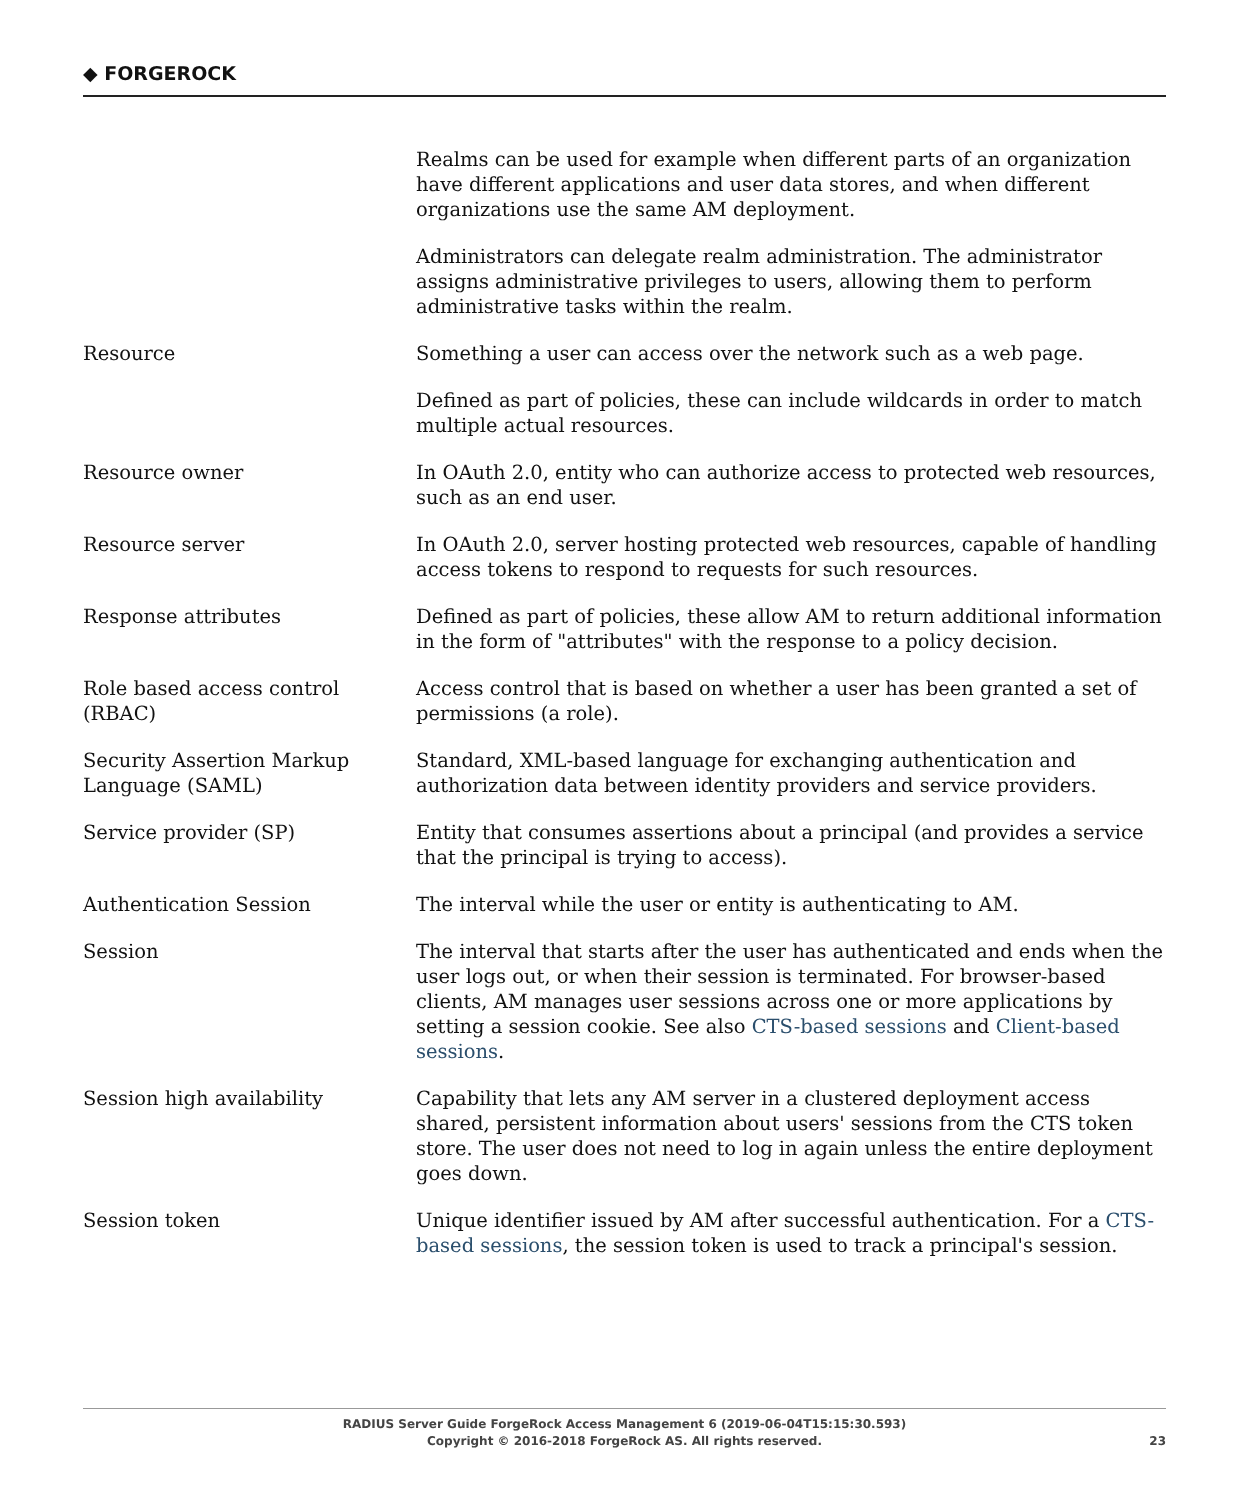◆ FORGEROCK
| | Realms can be used for example when different parts of an organization have different applications and user data stores, and when different organizations use the same AM deployment. Administrators can delegate realm administration. The administrator assigns administrative privileges to users, allowing them to perform administrative tasks within the realm. |
| Resource | Something a user can access over the network such as a web page. Defined as part of policies, these can include wildcards in order to match multiple actual resources. |
| Resource owner | In OAuth 2.0, entity who can authorize access to protected web resources, such as an end user. |
| Resource server | In OAuth 2.0, server hosting protected web resources, capable of handling access tokens to respond to requests for such resources. |
| Response attributes | Defined as part of policies, these allow AM to return additional information in the form of "attributes" with the response to a policy decision. |
| Role based access control (RBAC) | Access control that is based on whether a user has been granted a set of permissions (a role). |
| Security Assertion Markup Language (SAML) | Standard, XML-based language for exchanging authentication and authorization data between identity providers and service providers. |
| Service provider (SP) | Entity that consumes assertions about a principal (and provides a service that the principal is trying to access). |
| Authentication Session | The interval while the user or entity is authenticating to AM. |
| Session | The interval that starts after the user has authenticated and ends when the user logs out, or when their session is terminated. For browser-based clients, AM manages user sessions across one or more applications by setting a session cookie. See also CTS-based sessions and Client-based sessions . |
| Session high availability | Capability that lets any AM server in a clustered deployment access shared, persistent information about users' sessions from the CTS token store. The user does not need to log in again unless the entire deployment goes down. |
| Session token | Unique identifier issued by AM after successful authentication. For a CTS-based sessions , the session token is used to track a principal's session. |
RADIUS Server Guide ForgeRock Access Management 6 (2019-06-04T15:15:30.593)
Copyright © 2016-2018 ForgeRock AS. All rights reserved.
23